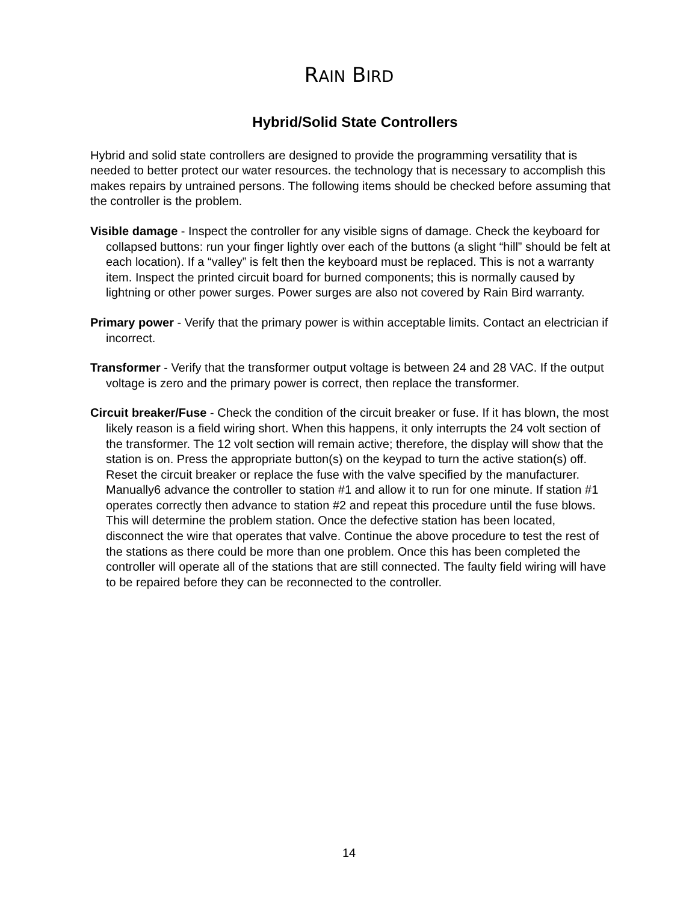RAIN BIRD
Hybrid/Solid State Controllers
Hybrid and solid state controllers are designed to provide the programming versatility that is needed to better protect our water resources. the technology that is necessary to accomplish this makes repairs by untrained persons. The following items should be checked before assuming that the controller is the problem.
Visible damage - Inspect the controller for any visible signs of damage. Check the keyboard for collapsed buttons: run your finger lightly over each of the buttons (a slight “hill” should be felt at each location). If a “valley” is felt then the keyboard must be replaced. This is not a warranty item. Inspect the printed circuit board for burned components; this is normally caused by lightning or other power surges. Power surges are also not covered by Rain Bird warranty.
Primary power - Verify that the primary power is within acceptable limits. Contact an electrician if incorrect.
Transformer - Verify that the transformer output voltage is between 24 and 28 VAC. If the output voltage is zero and the primary power is correct, then replace the transformer.
Circuit breaker/Fuse - Check the condition of the circuit breaker or fuse. If it has blown, the most likely reason is a field wiring short. When this happens, it only interrupts the 24 volt section of the transformer. The 12 volt section will remain active; therefore, the display will show that the station is on. Press the appropriate button(s) on the keypad to turn the active station(s) off. Reset the circuit breaker or replace the fuse with the valve specified by the manufacturer. Manually6 advance the controller to station #1 and allow it to run for one minute. If station #1 operates correctly then advance to station #2 and repeat this procedure until the fuse blows. This will determine the problem station. Once the defective station has been located, disconnect the wire that operates that valve. Continue the above procedure to test the rest of the stations as there could be more than one problem. Once this has been completed the controller will operate all of the stations that are still connected. The faulty field wiring will have to be repaired before they can be reconnected to the controller.
14